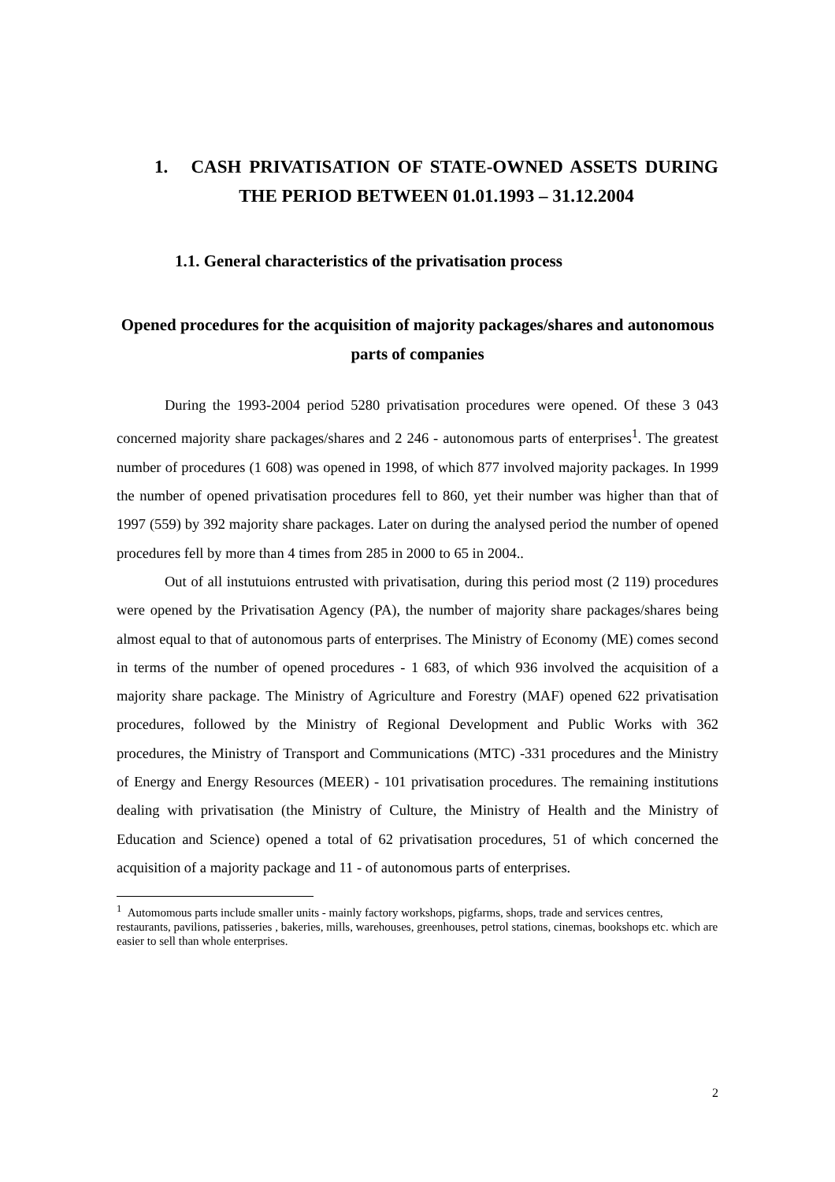1. CASH PRIVATISATION OF STATE-OWNED ASSETS DURING THE PERIOD BETWEEN 01.01.1993 – 31.12.2004
1.1. General characteristics of the privatisation process
Opened procedures for the acquisition of majority packages/shares and autonomous parts of companies
During the 1993-2004 period 5280 privatisation procedures were opened. Of these 3 043 concerned majority share packages/shares and 2 246 - autonomous parts of enterprises<sup>1</sup>. The greatest number of procedures (1 608) was opened in 1998, of which 877 involved majority packages. In 1999 the number of opened privatisation procedures fell to 860, yet their number was higher than that of 1997 (559) by 392 majority share packages. Later on during the analysed period the number of opened procedures fell by more than 4 times from 285 in 2000 to 65 in 2004..
Out of all instutuions entrusted with privatisation, during this period most (2 119) procedures were opened by the Privatisation Agency (PA), the number of majority share packages/shares being almost equal to that of autonomous parts of enterprises. The Ministry of Economy (ME) comes second in terms of the number of opened procedures - 1 683, of which 936 involved the acquisition of a majority share package. The Ministry of Agriculture and Forestry (MAF) opened 622 privatisation procedures, followed by the Ministry of Regional Development and Public Works with 362 procedures, the Ministry of Transport and Communications (MTC) -331 procedures and the Ministry of Energy and Energy Resources (MEER) - 101 privatisation procedures. The remaining institutions dealing with privatisation (the Ministry of Culture, the Ministry of Health and the Ministry of Education and Science) opened a total of 62 privatisation procedures, 51 of which concerned the acquisition of a majority package and 11 - of autonomous parts of enterprises.
<sup>1</sup> Automomous parts include smaller units - mainly factory workshops, pigfarms, shops, trade and services centres, restaurants, pavilions, patisseries , bakeries, mills, warehouses, greenhouses, petrol stations, cinemas, bookshops etc. which are easier to sell than whole enterprises.
2